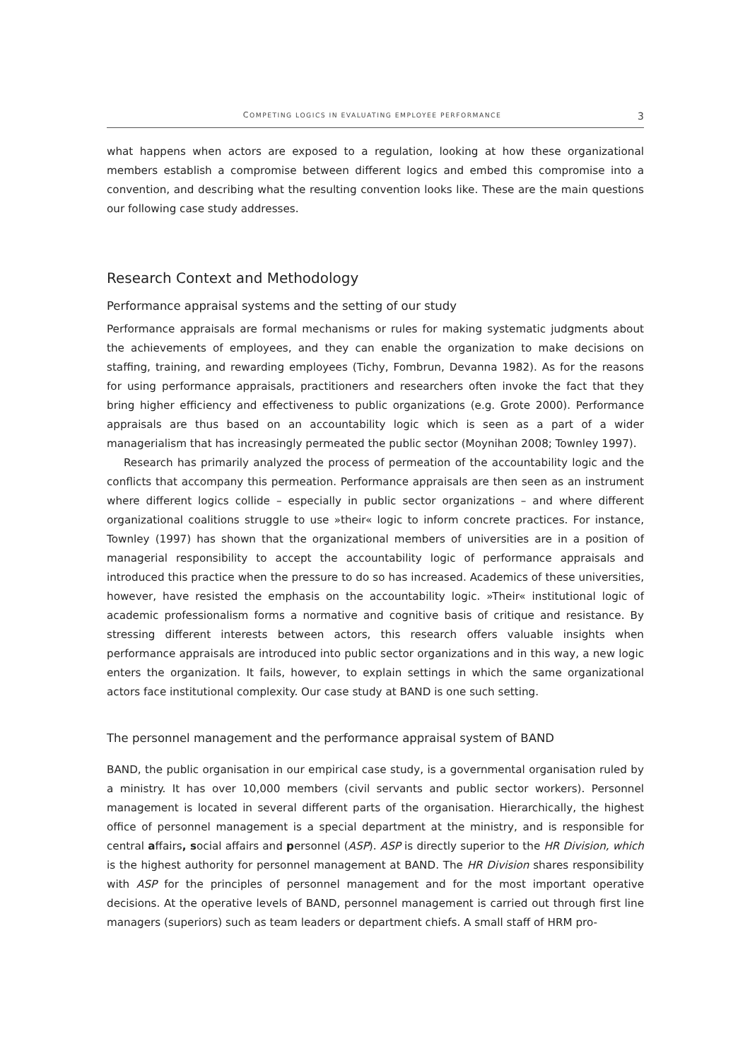COMPETING LOGICS IN EVALUATING EMPLOYEE PERFORMANCE 3
what happens when actors are exposed to a regulation, looking at how these organizational members establish a compromise between different logics and embed this compromise into a convention, and describing what the resulting convention looks like. These are the main questions our following case study addresses.
Research Context and Methodology
Performance appraisal systems and the setting of our study
Performance appraisals are formal mechanisms or rules for making systematic judgments about the achievements of employees, and they can enable the organization to make decisions on staffing, training, and rewarding employees (Tichy, Fombrun, Devanna 1982). As for the reasons for using performance appraisals, practitioners and researchers often invoke the fact that they bring higher efficiency and effectiveness to public organizations (e.g. Grote 2000). Performance appraisals are thus based on an accountability logic which is seen as a part of a wider managerialism that has increasingly permeated the public sector (Moynihan 2008; Townley 1997).
Research has primarily analyzed the process of permeation of the accountability logic and the conflicts that accompany this permeation. Performance appraisals are then seen as an instrument where different logics collide – especially in public sector organizations – and where different organizational coalitions struggle to use »their« logic to inform concrete practices. For instance, Townley (1997) has shown that the organizational members of universities are in a position of managerial responsibility to accept the accountability logic of performance appraisals and introduced this practice when the pressure to do so has increased. Academics of these universities, however, have resisted the emphasis on the accountability logic. »Their« institutional logic of academic professionalism forms a normative and cognitive basis of critique and resistance. By stressing different interests between actors, this research offers valuable insights when performance appraisals are introduced into public sector organizations and in this way, a new logic enters the organization. It fails, however, to explain settings in which the same organizational actors face institutional complexity. Our case study at BAND is one such setting.
The personnel management and the performance appraisal system of BAND
BAND, the public organisation in our empirical case study, is a governmental organisation ruled by a ministry. It has over 10,000 members (civil servants and public sector workers). Personnel management is located in several different parts of the organisation. Hierarchically, the highest office of personnel management is a special department at the ministry, and is responsible for central affairs, social affairs and personnel (ASP). ASP is directly superior to the HR Division, which is the highest authority for personnel management at BAND. The HR Division shares responsibility with ASP for the principles of personnel management and for the most important operative decisions. At the operative levels of BAND, personnel management is carried out through first line managers (superiors) such as team leaders or department chiefs. A small staff of HRM pro-